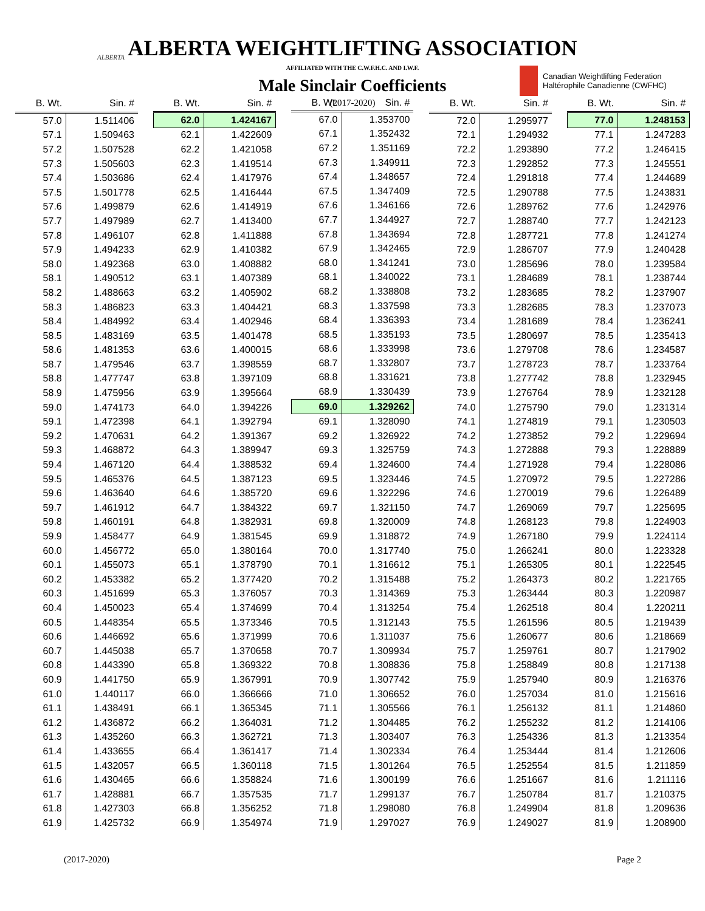ALBERTA
ALBERTA WEIGHTLIFTING ASSOCIATION
AFFILIATED WITH THE C.W.F.H.C. AND I.W.F.
Male Sinclair Coefficients
(2017-2020)
Canadian Weightlifting Federation
Haltérophile Canadienne (CWFHC)
| B. Wt. | Sin. # |
| --- | --- |
| 57.0 | 1.511406 |
| 57.1 | 1.509463 |
| 57.2 | 1.507528 |
| 57.3 | 1.505603 |
| 57.4 | 1.503686 |
| 57.5 | 1.501778 |
| 57.6 | 1.499879 |
| 57.7 | 1.497989 |
| 57.8 | 1.496107 |
| 57.9 | 1.494233 |
| 58.0 | 1.492368 |
| 58.1 | 1.490512 |
| 58.2 | 1.488663 |
| 58.3 | 1.486823 |
| 58.4 | 1.484992 |
| 58.5 | 1.483169 |
| 58.6 | 1.481353 |
| 58.7 | 1.479546 |
| 58.8 | 1.477747 |
| 58.9 | 1.475956 |
| 59.0 | 1.474173 |
| 59.1 | 1.472398 |
| 59.2 | 1.470631 |
| 59.3 | 1.468872 |
| 59.4 | 1.467120 |
| 59.5 | 1.465376 |
| 59.6 | 1.463640 |
| 59.7 | 1.461912 |
| 59.8 | 1.460191 |
| 59.9 | 1.458477 |
| 60.0 | 1.456772 |
| 60.1 | 1.455073 |
| 60.2 | 1.453382 |
| 60.3 | 1.451699 |
| 60.4 | 1.450023 |
| 60.5 | 1.448354 |
| 60.6 | 1.446692 |
| 60.7 | 1.445038 |
| 60.8 | 1.443390 |
| 60.9 | 1.441750 |
| 61.0 | 1.440117 |
| 61.1 | 1.438491 |
| 61.2 | 1.436872 |
| 61.3 | 1.435260 |
| 61.4 | 1.433655 |
| 61.5 | 1.432057 |
| 61.6 | 1.430465 |
| 61.7 | 1.428881 |
| 61.8 | 1.427303 |
| 61.9 | 1.425732 |
| B. Wt. | Sin. # |
| --- | --- |
| 62.0 | 1.424167 |
| 62.1 | 1.422609 |
| 62.2 | 1.421058 |
| 62.3 | 1.419514 |
| 62.4 | 1.417976 |
| 62.5 | 1.416444 |
| 62.6 | 1.414919 |
| 62.7 | 1.413400 |
| 62.8 | 1.411888 |
| 62.9 | 1.410382 |
| 63.0 | 1.408882 |
| 63.1 | 1.407389 |
| 63.2 | 1.405902 |
| 63.3 | 1.404421 |
| 63.4 | 1.402946 |
| 63.5 | 1.401478 |
| 63.6 | 1.400015 |
| 63.7 | 1.398559 |
| 63.8 | 1.397109 |
| 63.9 | 1.395664 |
| 64.0 | 1.394226 |
| 64.1 | 1.392794 |
| 64.2 | 1.391367 |
| 64.3 | 1.389947 |
| 64.4 | 1.388532 |
| 64.5 | 1.387123 |
| 64.6 | 1.385720 |
| 64.7 | 1.384322 |
| 64.8 | 1.382931 |
| 64.9 | 1.381545 |
| 65.0 | 1.380164 |
| 65.1 | 1.378790 |
| 65.2 | 1.377420 |
| 65.3 | 1.376057 |
| 65.4 | 1.374699 |
| 65.5 | 1.373346 |
| 65.6 | 1.371999 |
| 65.7 | 1.370658 |
| 65.8 | 1.369322 |
| 65.9 | 1.367991 |
| 66.0 | 1.366666 |
| 66.1 | 1.365345 |
| 66.2 | 1.364031 |
| 66.3 | 1.362721 |
| 66.4 | 1.361417 |
| 66.5 | 1.360118 |
| 66.6 | 1.358824 |
| 66.7 | 1.357535 |
| 66.8 | 1.356252 |
| 66.9 | 1.354974 |
| B. Wt. | Sin. # |
| --- | --- |
| 67.0 | 1.353700 |
| 67.1 | 1.352432 |
| 67.2 | 1.351169 |
| 67.3 | 1.349911 |
| 67.4 | 1.348657 |
| 67.5 | 1.347409 |
| 67.6 | 1.346166 |
| 67.7 | 1.344927 |
| 67.8 | 1.343694 |
| 67.9 | 1.342465 |
| 68.0 | 1.341241 |
| 68.1 | 1.340022 |
| 68.2 | 1.338808 |
| 68.3 | 1.337598 |
| 68.4 | 1.336393 |
| 68.5 | 1.335193 |
| 68.6 | 1.333998 |
| 68.7 | 1.332807 |
| 68.8 | 1.331621 |
| 68.9 | 1.330439 |
| 69.0 | 1.329262 |
| 69.1 | 1.328090 |
| 69.2 | 1.326922 |
| 69.3 | 1.325759 |
| 69.4 | 1.324600 |
| 69.5 | 1.323446 |
| 69.6 | 1.322296 |
| 69.7 | 1.321150 |
| 69.8 | 1.320009 |
| 69.9 | 1.318872 |
| 70.0 | 1.317740 |
| 70.1 | 1.316612 |
| 70.2 | 1.315488 |
| 70.3 | 1.314369 |
| 70.4 | 1.313254 |
| 70.5 | 1.312143 |
| 70.6 | 1.311037 |
| 70.7 | 1.309934 |
| 70.8 | 1.308836 |
| 70.9 | 1.307742 |
| 71.0 | 1.306652 |
| 71.1 | 1.305566 |
| 71.2 | 1.304485 |
| 71.3 | 1.303407 |
| 71.4 | 1.302334 |
| 71.5 | 1.301264 |
| 71.6 | 1.300199 |
| 71.7 | 1.299137 |
| 71.8 | 1.298080 |
| 71.9 | 1.297027 |
| B. Wt. | Sin. # |
| --- | --- |
| 72.0 | 1.295977 |
| 72.1 | 1.294932 |
| 72.2 | 1.293890 |
| 72.3 | 1.292852 |
| 72.4 | 1.291818 |
| 72.5 | 1.290788 |
| 72.6 | 1.289762 |
| 72.7 | 1.288740 |
| 72.8 | 1.287721 |
| 72.9 | 1.286707 |
| 73.0 | 1.285696 |
| 73.1 | 1.284689 |
| 73.2 | 1.283685 |
| 73.3 | 1.282685 |
| 73.4 | 1.281689 |
| 73.5 | 1.280697 |
| 73.6 | 1.279708 |
| 73.7 | 1.278723 |
| 73.8 | 1.277742 |
| 73.9 | 1.276764 |
| 74.0 | 1.275790 |
| 74.1 | 1.274819 |
| 74.2 | 1.273852 |
| 74.3 | 1.272888 |
| 74.4 | 1.271928 |
| 74.5 | 1.270972 |
| 74.6 | 1.270019 |
| 74.7 | 1.269069 |
| 74.8 | 1.268123 |
| 74.9 | 1.267180 |
| 75.0 | 1.266241 |
| 75.1 | 1.265305 |
| 75.2 | 1.264373 |
| 75.3 | 1.263444 |
| 75.4 | 1.262518 |
| 75.5 | 1.261596 |
| 75.6 | 1.260677 |
| 75.7 | 1.259761 |
| 75.8 | 1.258849 |
| 75.9 | 1.257940 |
| 76.0 | 1.257034 |
| 76.1 | 1.256132 |
| 76.2 | 1.255232 |
| 76.3 | 1.254336 |
| 76.4 | 1.253444 |
| 76.5 | 1.252554 |
| 76.6 | 1.251667 |
| 76.7 | 1.250784 |
| 76.8 | 1.249904 |
| 76.9 | 1.249027 |
| B. Wt. | Sin. # |
| --- | --- |
| 77.0 | 1.248153 |
| 77.1 | 1.247283 |
| 77.2 | 1.246415 |
| 77.3 | 1.245551 |
| 77.4 | 1.244689 |
| 77.5 | 1.243831 |
| 77.6 | 1.242976 |
| 77.7 | 1.242123 |
| 77.8 | 1.241274 |
| 77.9 | 1.240428 |
| 78.0 | 1.239584 |
| 78.1 | 1.238744 |
| 78.2 | 1.237907 |
| 78.3 | 1.237073 |
| 78.4 | 1.236241 |
| 78.5 | 1.235413 |
| 78.6 | 1.234587 |
| 78.7 | 1.233764 |
| 78.8 | 1.232945 |
| 78.9 | 1.232128 |
| 79.0 | 1.231314 |
| 79.1 | 1.230503 |
| 79.2 | 1.229694 |
| 79.3 | 1.228889 |
| 79.4 | 1.228086 |
| 79.5 | 1.227286 |
| 79.6 | 1.226489 |
| 79.7 | 1.225695 |
| 79.8 | 1.224903 |
| 79.9 | 1.224114 |
| 80.0 | 1.223328 |
| 80.1 | 1.222545 |
| 80.2 | 1.221765 |
| 80.3 | 1.220987 |
| 80.4 | 1.220211 |
| 80.5 | 1.219439 |
| 80.6 | 1.218669 |
| 80.7 | 1.217902 |
| 80.8 | 1.217138 |
| 80.9 | 1.216376 |
| 81.0 | 1.215616 |
| 81.1 | 1.214860 |
| 81.2 | 1.214106 |
| 81.3 | 1.213354 |
| 81.4 | 1.212606 |
| 81.5 | 1.211859 |
| 81.6 | 1.211116 |
| 81.7 | 1.210375 |
| 81.8 | 1.209636 |
| 81.9 | 1.208900 |
(2017-2020) Page 2